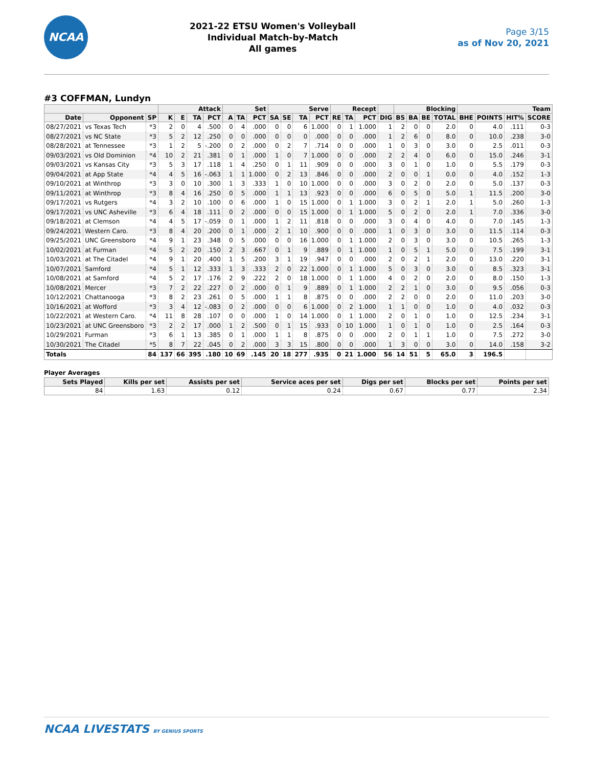NCAA
2021-22 ETSU Women's Volleyball
Individual Match-by-Match
All games
Page 3/15
as of Nov 20, 2021
#3 COFFMAN, Lundyn
| | | | Attack | | | | Set | | | Serve | | | | Recept | | | | Blocking | | | | Team | | | |
| --- | --- | --- | --- | --- | --- | --- | --- | --- | --- | --- | --- | --- | --- | --- | --- | --- | --- | --- | --- | --- | --- | --- | --- | --- | --- |
| Date | Opponent | SP | K | E | TA | PCT | A | TA | PCT | SA | SE | TA | PCT | RE | TA | PCT | DIG | BS | BA | BE | TOTAL | BHE | POINTS | HIT% | SCORE |
| 08/27/2021 | vs Texas Tech | *3 | 2 | 0 | 4 | .500 | 0 | 4 | .000 | 0 | 0 | 6 | 1.000 | 0 | 1 | 1.000 | 1 | 2 | 0 | 0 | 2.0 | 0 | 4.0 | .111 | 0-3 |
| 08/27/2021 | vs NC State | *3 | 5 | 2 | 12 | .250 | 0 | 0 | .000 | 0 | 0 | 0 | .000 | 0 | 0 | .000 | 1 | 2 | 6 | 0 | 8.0 | 0 | 10.0 | .238 | 3-0 |
| 08/28/2021 | at Tennessee | *3 | 1 | 2 | 5 | -.200 | 0 | 2 | .000 | 0 | 2 | 7 | .714 | 0 | 0 | .000 | 1 | 0 | 3 | 0 | 3.0 | 0 | 2.5 | .011 | 0-3 |
| 09/03/2021 | vs Old Dominion | *4 | 10 | 2 | 21 | .381 | 0 | 1 | .000 | 1 | 0 | 7 | 1.000 | 0 | 0 | .000 | 2 | 2 | 4 | 0 | 6.0 | 0 | 15.0 | .246 | 3-1 |
| 09/03/2021 | vs Kansas City | *3 | 5 | 3 | 17 | .118 | 1 | 4 | .250 | 0 | 1 | 11 | .909 | 0 | 0 | .000 | 3 | 0 | 1 | 0 | 1.0 | 0 | 5.5 | .179 | 0-3 |
| 09/04/2021 | at App State | *4 | 4 | 5 | 16 | -.063 | 1 | 1 | 1.000 | 0 | 2 | 13 | .846 | 0 | 0 | .000 | 2 | 0 | 0 | 1 | 0.0 | 0 | 4.0 | .152 | 1-3 |
| 09/10/2021 | at Winthrop | *3 | 3 | 0 | 10 | .300 | 1 | 3 | .333 | 1 | 0 | 10 | 1.000 | 0 | 0 | .000 | 3 | 0 | 2 | 0 | 2.0 | 0 | 5.0 | .137 | 0-3 |
| 09/11/2021 | at Winthrop | *3 | 8 | 4 | 16 | .250 | 0 | 5 | .000 | 1 | 1 | 13 | .923 | 0 | 0 | .000 | 6 | 0 | 5 | 0 | 5.0 | 1 | 11.5 | .200 | 3-0 |
| 09/17/2021 | vs Rutgers | *4 | 3 | 2 | 10 | .100 | 0 | 6 | .000 | 1 | 0 | 15 | 1.000 | 0 | 1 | 1.000 | 3 | 0 | 2 | 1 | 2.0 | 1 | 5.0 | .260 | 1-3 |
| 09/17/2021 | vs UNC Asheville | *3 | 6 | 4 | 18 | .111 | 0 | 2 | .000 | 0 | 0 | 15 | 1.000 | 0 | 1 | 1.000 | 5 | 0 | 2 | 0 | 2.0 | 1 | 7.0 | .336 | 3-0 |
| 09/18/2021 | at Clemson | *4 | 4 | 5 | 17 | -.059 | 0 | 1 | .000 | 1 | 2 | 11 | .818 | 0 | 0 | .000 | 3 | 0 | 4 | 0 | 4.0 | 0 | 7.0 | .145 | 1-3 |
| 09/24/2021 | Western Caro. | *3 | 8 | 4 | 20 | .200 | 0 | 1 | .000 | 2 | 1 | 10 | .900 | 0 | 0 | .000 | 1 | 0 | 3 | 0 | 3.0 | 0 | 11.5 | .114 | 0-3 |
| 09/25/2021 | UNC Greensboro | *4 | 9 | 1 | 23 | .348 | 0 | 5 | .000 | 0 | 0 | 16 | 1.000 | 0 | 1 | 1.000 | 2 | 0 | 3 | 0 | 3.0 | 0 | 10.5 | .265 | 1-3 |
| 10/02/2021 | at Furman | *4 | 5 | 2 | 20 | .150 | 2 | 3 | .667 | 0 | 1 | 9 | .889 | 0 | 1 | 1.000 | 1 | 0 | 5 | 1 | 5.0 | 0 | 7.5 | .199 | 3-1 |
| 10/03/2021 | at The Citadel | *4 | 9 | 1 | 20 | .400 | 1 | 5 | .200 | 3 | 1 | 19 | .947 | 0 | 0 | .000 | 2 | 0 | 2 | 1 | 2.0 | 0 | 13.0 | .220 | 3-1 |
| 10/07/2021 | Samford | *4 | 5 | 1 | 12 | .333 | 1 | 3 | .333 | 2 | 0 | 22 | 1.000 | 0 | 1 | 1.000 | 5 | 0 | 3 | 0 | 3.0 | 0 | 8.5 | .323 | 3-1 |
| 10/08/2021 | at Samford | *4 | 5 | 2 | 17 | .176 | 2 | 9 | .222 | 2 | 0 | 18 | 1.000 | 0 | 1 | 1.000 | 4 | 0 | 2 | 0 | 2.0 | 0 | 8.0 | .150 | 1-3 |
| 10/08/2021 | Mercer | *3 | 7 | 2 | 22 | .227 | 0 | 2 | .000 | 0 | 1 | 9 | .889 | 0 | 1 | 1.000 | 2 | 2 | 1 | 0 | 3.0 | 0 | 9.5 | .056 | 0-3 |
| 10/12/2021 | Chattanooga | *3 | 8 | 2 | 23 | .261 | 0 | 5 | .000 | 1 | 1 | 8 | .875 | 0 | 0 | .000 | 2 | 2 | 0 | 0 | 2.0 | 0 | 11.0 | .203 | 3-0 |
| 10/16/2021 | at Wofford | *3 | 3 | 4 | 12 | -.083 | 0 | 2 | .000 | 0 | 0 | 6 | 1.000 | 0 | 2 | 1.000 | 1 | 1 | 0 | 0 | 1.0 | 0 | 4.0 | .032 | 0-3 |
| 10/22/2021 | at Western Caro. | *4 | 11 | 8 | 28 | .107 | 0 | 0 | .000 | 1 | 0 | 14 | 1.000 | 0 | 1 | 1.000 | 2 | 0 | 1 | 0 | 1.0 | 0 | 12.5 | .234 | 3-1 |
| 10/23/2021 | at UNC Greensboro | *3 | 2 | 2 | 17 | .000 | 1 | 2 | .500 | 0 | 1 | 15 | .933 | 0 | 10 | 1.000 | 1 | 0 | 1 | 0 | 1.0 | 0 | 2.5 | .164 | 0-3 |
| 10/29/2021 | Furman | *3 | 6 | 1 | 13 | .385 | 0 | 1 | .000 | 1 | 1 | 8 | .875 | 0 | 0 | .000 | 2 | 0 | 1 | 1 | 1.0 | 0 | 7.5 | .272 | 3-0 |
| 10/30/2021 | The Citadel | *5 | 8 | 7 | 22 | .045 | 0 | 2 | .000 | 3 | 3 | 15 | .800 | 0 | 0 | .000 | 1 | 3 | 0 | 0 | 3.0 | 0 | 14.0 | .158 | 3-2 |
| Totals | | 84 | 137 | 66 | 395 | .180 | 10 | 69 | .145 | 20 | 18 | 277 | .935 | 0 | 21 | 1.000 | 56 | 14 | 51 | 5 | 65.0 | 3 | 196.5 | | |
Player Averages
| Sets Played | Kills per set | Assists per set | Service aces per set | Digs per set | Blocks per set | Points per set |
| --- | --- | --- | --- | --- | --- | --- |
| 84 | 1.63 | 0.12 | 0.24 | 0.67 | 0.77 | 2.34 |
NCAA LIVESTATS BY GENIUS SPORTS